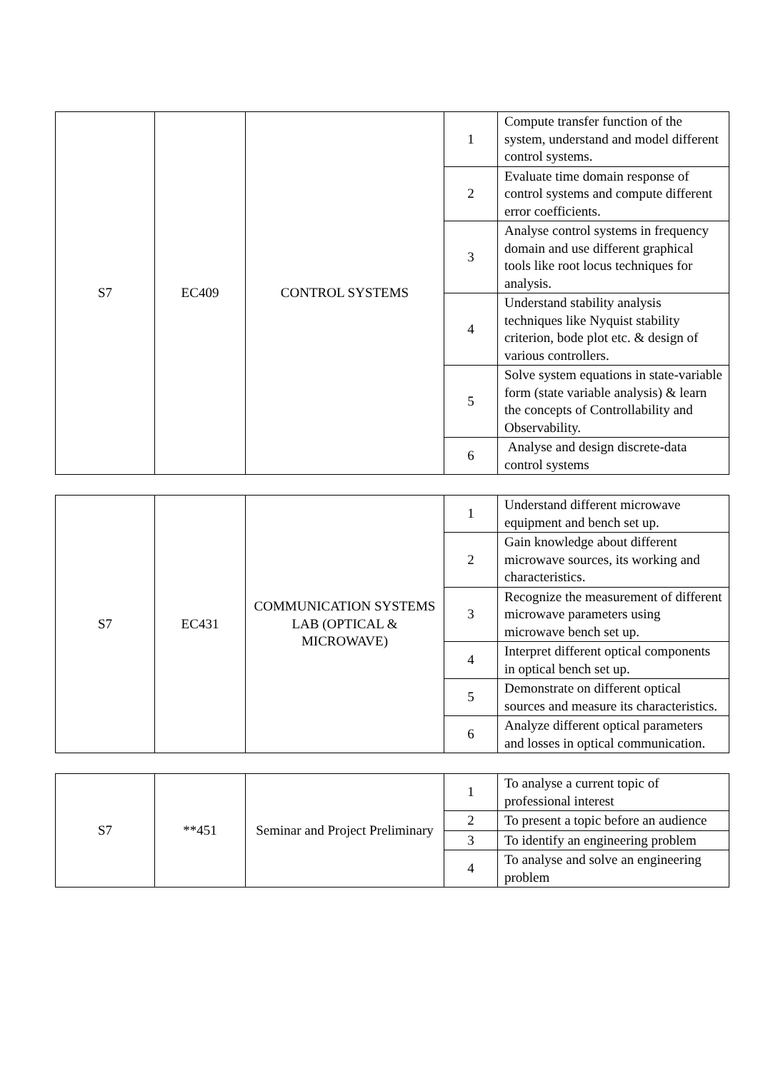| S7 | EC409 | CONTROL SYSTEMS | 1 | Compute transfer function of the system, understand and model different control systems. |
| | | | 2 | Evaluate time domain response of control systems and compute different error coefficients. |
| | | | 3 | Analyse control systems in frequency domain and use different graphical tools like root locus techniques for analysis. |
| | | | 4 | Understand stability analysis techniques like Nyquist stability criterion, bode plot etc. & design of various controllers. |
| | | | 5 | Solve system equations in state-variable form (state variable analysis) & learn the concepts of Controllability and Observability. |
| | | | 6 | Analyse and design discrete-data control systems |
| S7 | EC431 | COMMUNICATION SYSTEMS LAB (OPTICAL & MICROWAVE) | 1 | Understand different microwave equipment and bench set up. |
| | | | 2 | Gain knowledge about different microwave sources, its working and characteristics. |
| | | | 3 | Recognize the measurement of different microwave parameters using microwave bench set up. |
| | | | 4 | Interpret different optical components in optical bench set up. |
| | | | 5 | Demonstrate on different optical sources and measure its characteristics. |
| | | | 6 | Analyze different optical parameters and losses in optical communication. |
| S7 | **451 | Seminar and Project Preliminary | 1 | To analyse a current topic of professional interest |
| | | | 2 | To present a topic before an audience |
| | | | 3 | To identify an engineering problem |
| | | | 4 | To analyse and solve an engineering problem |